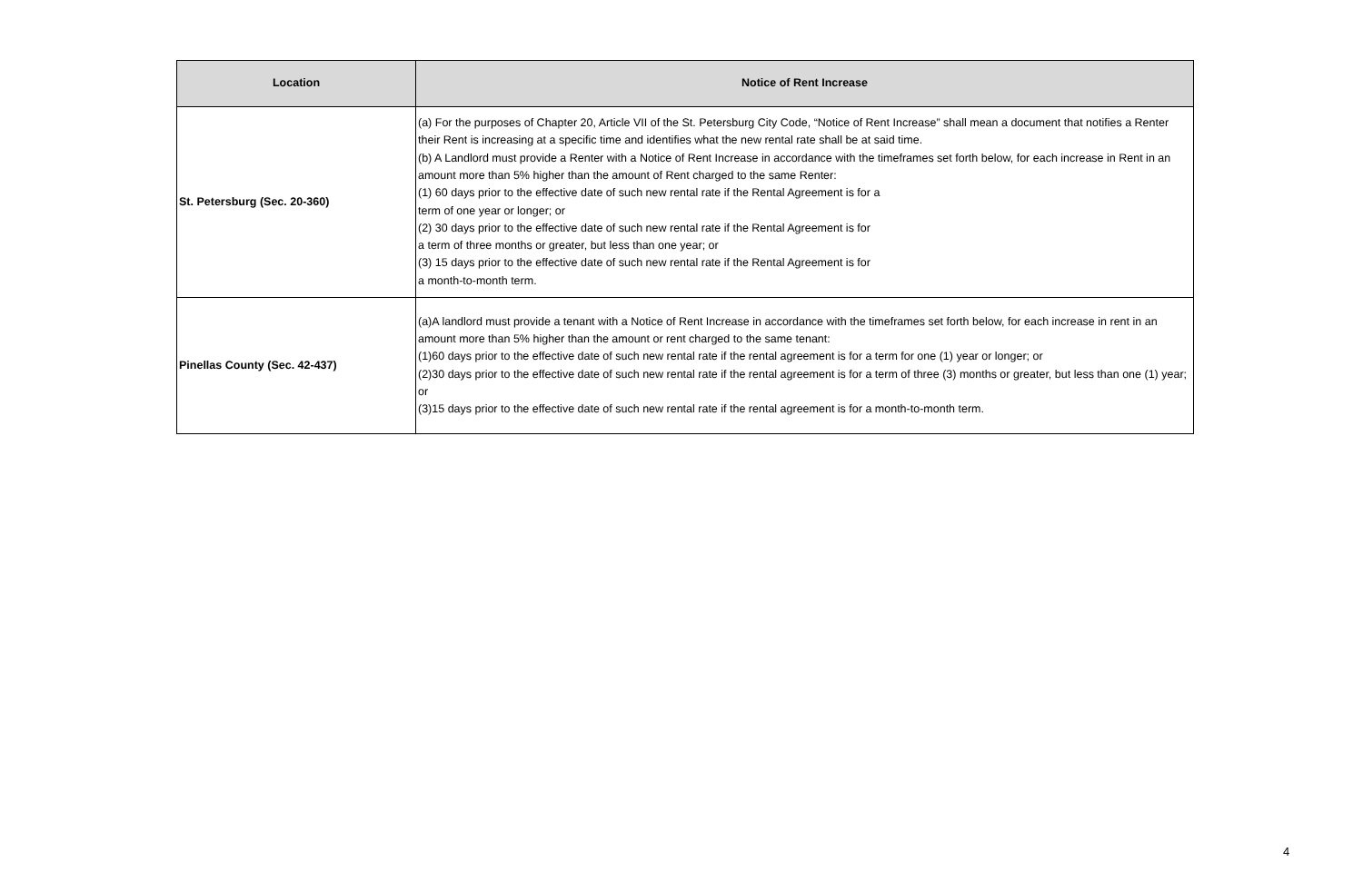| Location | Notice of Rent Increase |
| --- | --- |
| St. Petersburg (Sec. 20-360) | (a) For the purposes of Chapter 20, Article VII of the St. Petersburg City Code, “Notice of Rent Increase” shall mean a document that notifies a Renter their Rent is increasing at a specific time and identifies what the new rental rate shall be at said time. (b) A Landlord must provide a Renter with a Notice of Rent Increase in accordance with the timeframes set forth below, for each increase in Rent in an amount more than 5% higher than the amount of Rent charged to the same Renter: (1) 60 days prior to the effective date of such new rental rate if the Rental Agreement is for a term of one year or longer; or (2) 30 days prior to the effective date of such new rental rate if the Rental Agreement is for a term of three months or greater, but less than one year; or (3) 15 days prior to the effective date of such new rental rate if the Rental Agreement is for a month-to-month term. |
| Pinellas County (Sec. 42-437) | (a)A landlord must provide a tenant with a Notice of Rent Increase in accordance with the timeframes set forth below, for each increase in rent in an amount more than 5% higher than the amount or rent charged to the same tenant: (1)60 days prior to the effective date of such new rental rate if the rental agreement is for a term for one (1) year or longer; or (2)30 days prior to the effective date of such new rental rate if the rental agreement is for a term of three (3) months or greater, but less than one (1) year; or (3)15 days prior to the effective date of such new rental rate if the rental agreement is for a month-to-month term. |
4